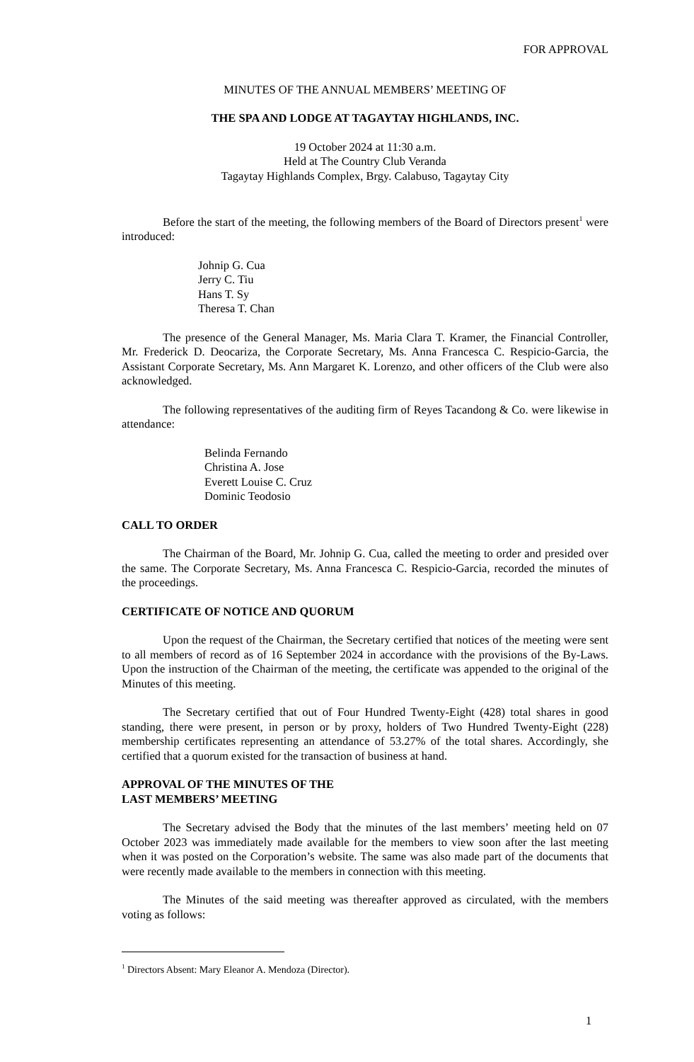FOR APPROVAL
MINUTES OF THE ANNUAL MEMBERS’ MEETING OF
THE SPA AND LODGE AT TAGAYTAY HIGHLANDS, INC.
19 October 2024 at 11:30 a.m.
Held at The Country Club Veranda
Tagaytay Highlands Complex, Brgy. Calabuso, Tagaytay City
Before the start of the meeting, the following members of the Board of Directors present<sup>1</sup> were introduced:
Johnip G. Cua
Jerry C. Tiu
Hans T. Sy
Theresa T. Chan
The presence of the General Manager, Ms. Maria Clara T. Kramer, the Financial Controller, Mr. Frederick D. Deocariza, the Corporate Secretary, Ms. Anna Francesca C. Respicio-Garcia, the Assistant Corporate Secretary, Ms. Ann Margaret K. Lorenzo, and other officers of the Club were also acknowledged.
The following representatives of the auditing firm of Reyes Tacandong & Co. were likewise in attendance:
Belinda Fernando
Christina A. Jose
Everett Louise C. Cruz
Dominic Teodosio
CALL TO ORDER
The Chairman of the Board, Mr. Johnip G. Cua, called the meeting to order and presided over the same. The Corporate Secretary, Ms. Anna Francesca C. Respicio-Garcia, recorded the minutes of the proceedings.
CERTIFICATE OF NOTICE AND QUORUM
Upon the request of the Chairman, the Secretary certified that notices of the meeting were sent to all members of record as of 16 September 2024 in accordance with the provisions of the By-Laws. Upon the instruction of the Chairman of the meeting, the certificate was appended to the original of the Minutes of this meeting.
The Secretary certified that out of Four Hundred Twenty-Eight (428) total shares in good standing, there were present, in person or by proxy, holders of Two Hundred Twenty-Eight (228) membership certificates representing an attendance of 53.27% of the total shares. Accordingly, she certified that a quorum existed for the transaction of business at hand.
APPROVAL OF THE MINUTES OF THE
LAST MEMBERS’ MEETING
The Secretary advised the Body that the minutes of the last members’ meeting held on 07 October 2023 was immediately made available for the members to view soon after the last meeting when it was posted on the Corporation’s website. The same was also made part of the documents that were recently made available to the members in connection with this meeting.
The Minutes of the said meeting was thereafter approved as circulated, with the members voting as follows:
<sup>1</sup> Directors Absent: Mary Eleanor A. Mendoza (Director).
1